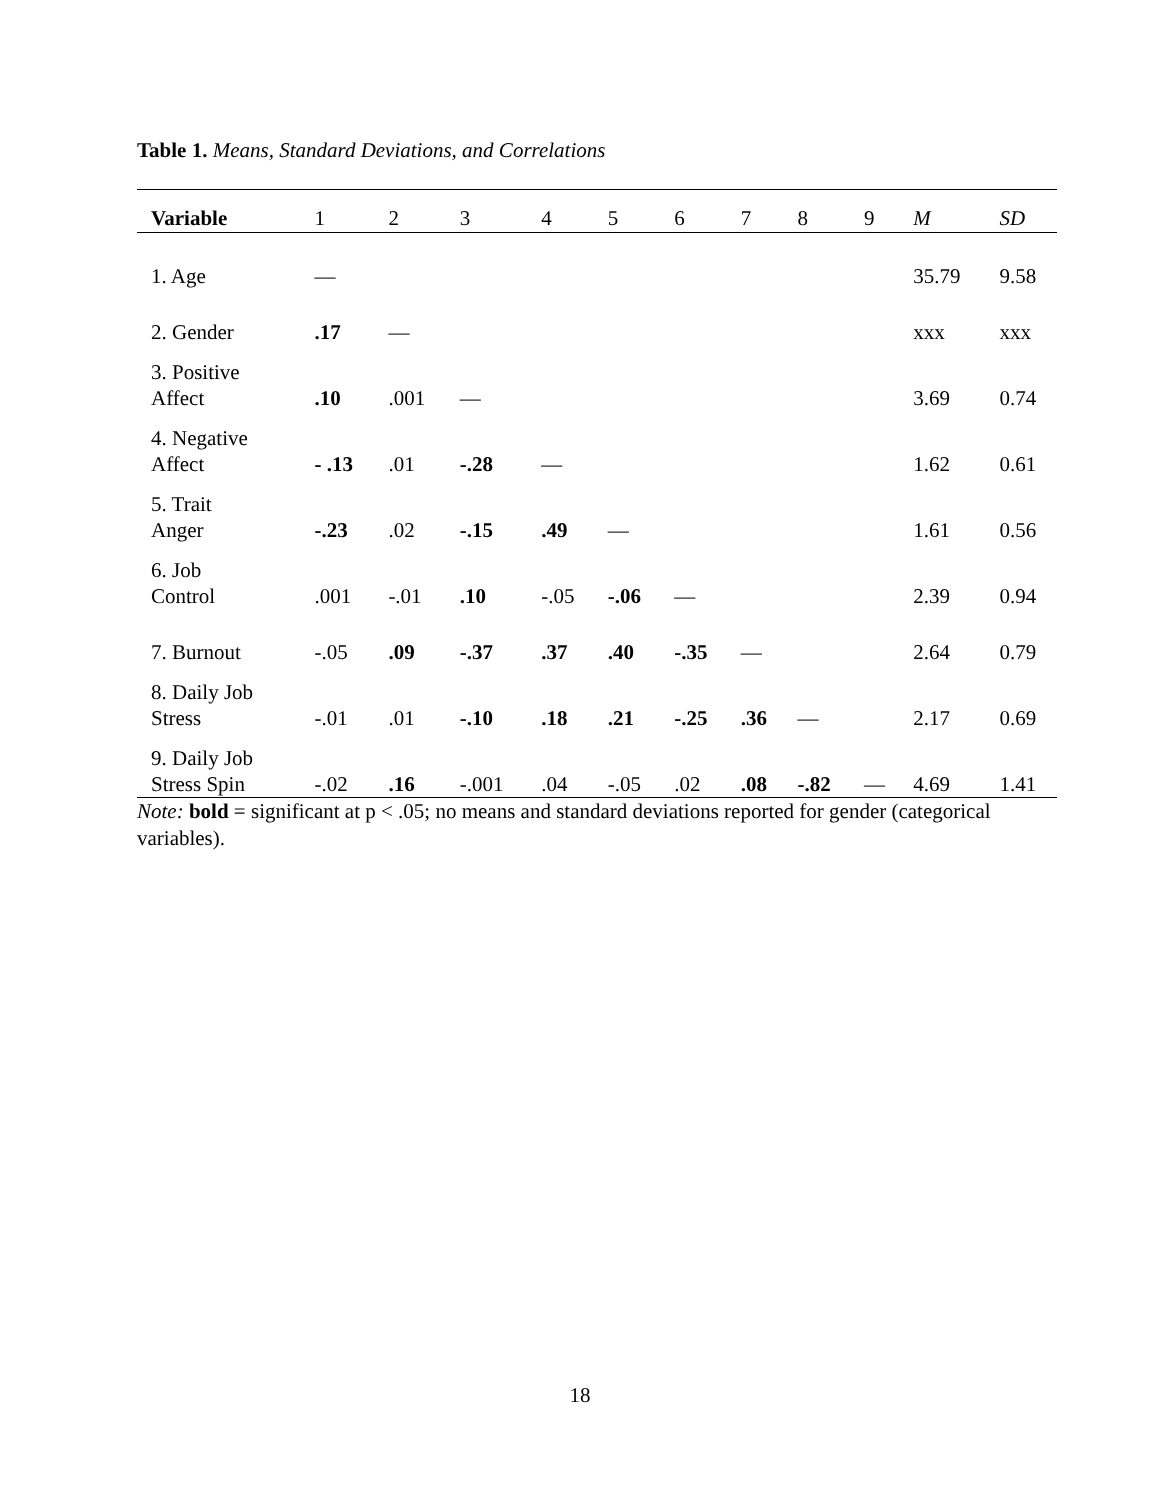Table 1. Means, Standard Deviations, and Correlations
| Variable | 1 | 2 | 3 | 4 | 5 | 6 | 7 | 8 | 9 | M | SD |
| --- | --- | --- | --- | --- | --- | --- | --- | --- | --- | --- | --- |
| 1. Age | — | | | | | | | | | 35.79 | 9.58 |
| 2. Gender | .17 | — | | | | | | | | xxx | xxx |
| 3. Positive Affect | .10 | .001 | — | | | | | | | 3.69 | 0.74 |
| 4. Negative Affect | - .13 | .01 | -.28 | — | | | | | | 1.62 | 0.61 |
| 5. Trait Anger | -.23 | .02 | -.15 | .49 | — | | | | | 1.61 | 0.56 |
| 6. Job Control | .001 | -.01 | .10 | -.05 | -.06 | — | | | | 2.39 | 0.94 |
| 7. Burnout | -.05 | .09 | -.37 | .37 | .40 | -.35 | — | | | 2.64 | 0.79 |
| 8. Daily Job Stress | -.01 | .01 | -.10 | .18 | .21 | -.25 | .36 | — | | 2.17 | 0.69 |
| 9. Daily Job Stress Spin | -.02 | .16 | -.001 | .04 | -.05 | .02 | .08 | -.82 | — | 4.69 | 1.41 |
Note: bold = significant at p < .05; no means and standard deviations reported for gender (categorical variables).
18